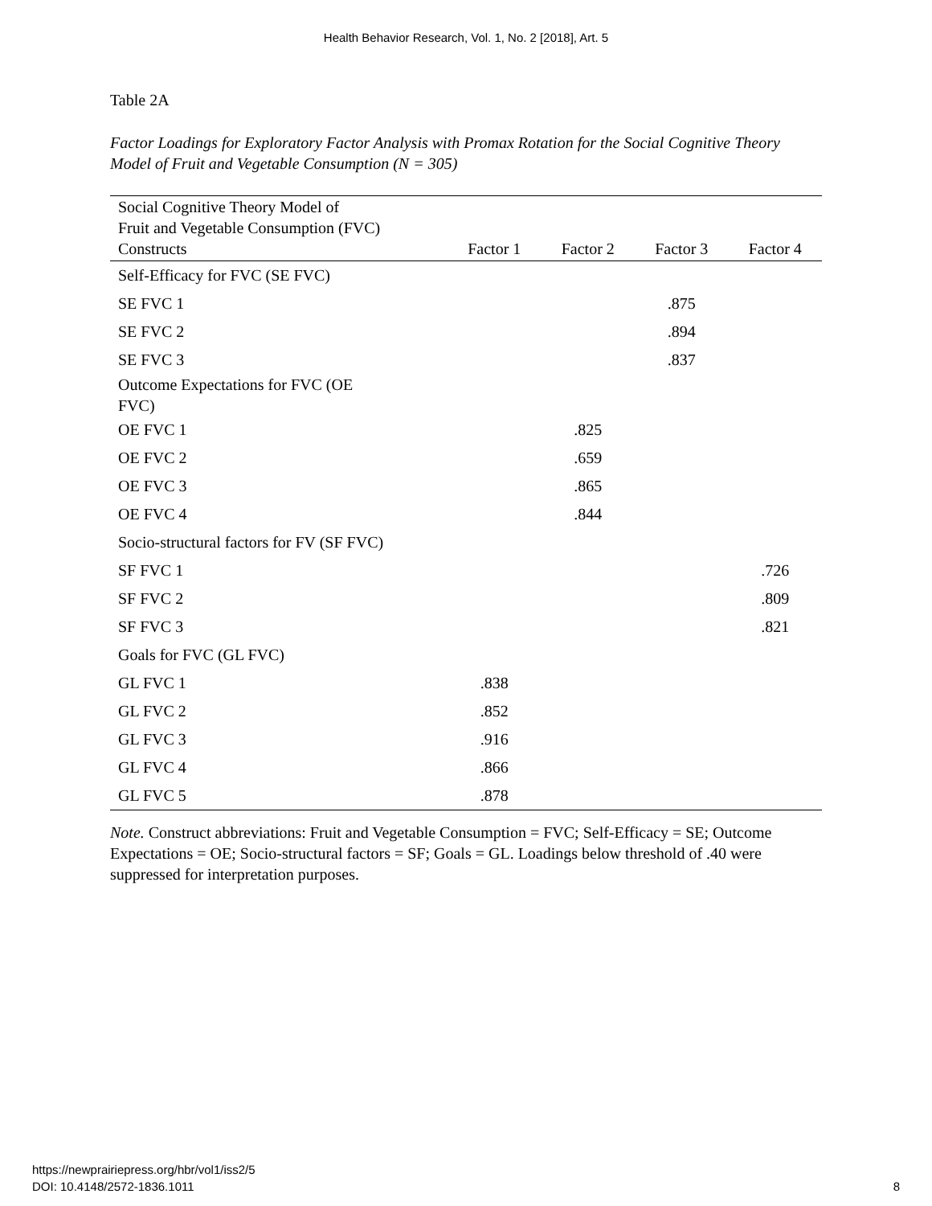Health Behavior Research, Vol. 1, No. 2 [2018], Art. 5
Table 2A
Factor Loadings for Exploratory Factor Analysis with Promax Rotation for the Social Cognitive Theory Model of Fruit and Vegetable Consumption (N = 305)
| Social Cognitive Theory Model of Fruit and Vegetable Consumption (FVC) Constructs | Factor 1 | Factor 2 | Factor 3 | Factor 4 |
| --- | --- | --- | --- | --- |
| Self-Efficacy for FVC (SE FVC) | | | | |
| SE FVC 1 | | | .875 | |
| SE FVC 2 | | | .894 | |
| SE FVC 3 | | | .837 | |
| Outcome Expectations for FVC (OE FVC) | | | | |
| OE FVC 1 | | .825 | | |
| OE FVC 2 | | .659 | | |
| OE FVC 3 | | .865 | | |
| OE FVC 4 | | .844 | | |
| Socio-structural factors for FV (SF FVC) | | | | |
| SF FVC 1 | | | | .726 |
| SF FVC 2 | | | | .809 |
| SF FVC 3 | | | | .821 |
| Goals for FVC (GL FVC) | | | | |
| GL FVC 1 | .838 | | | |
| GL FVC 2 | .852 | | | |
| GL FVC 3 | .916 | | | |
| GL FVC 4 | .866 | | | |
| GL FVC 5 | .878 | | | |
Note. Construct abbreviations: Fruit and Vegetable Consumption = FVC; Self-Efficacy = SE; Outcome Expectations = OE; Socio-structural factors = SF; Goals = GL. Loadings below threshold of .40 were suppressed for interpretation purposes.
https://newprairiepress.org/hbr/vol1/iss2/5
DOI: 10.4148/2572-1836.1011
8